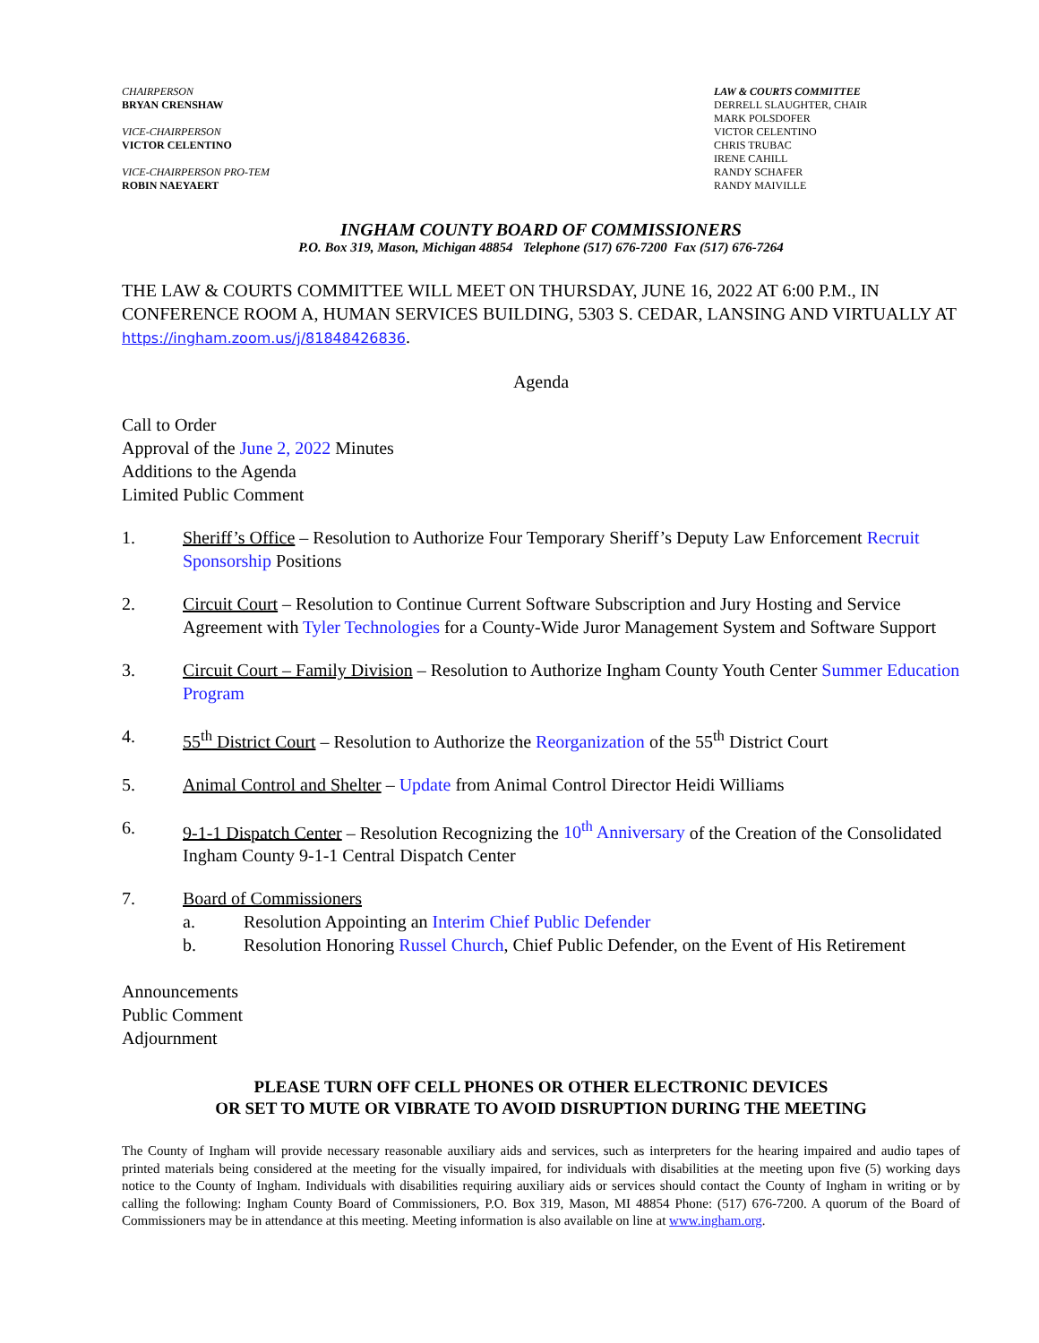CHAIRPERSON
BRYAN CRENSHAW
VICE-CHAIRPERSON
VICTOR CELENTINO
VICE-CHAIRPERSON PRO-TEM
ROBIN NAEYAERT
LAW & COURTS COMMITTEE
DERRELL SLAUGHTER, CHAIR
MARK POLSDOFER
VICTOR CELENTINO
CHRIS TRUBAC
IRENE CAHILL
RANDY SCHAFER
RANDY MAIVILLE
INGHAM COUNTY BOARD OF COMMISSIONERS
P.O. Box 319, Mason, Michigan 48854 Telephone (517) 676-7200 Fax (517) 676-7264
THE LAW & COURTS COMMITTEE WILL MEET ON THURSDAY, JUNE 16, 2022 AT 6:00 P.M., IN CONFERENCE ROOM A, HUMAN SERVICES BUILDING, 5303 S. CEDAR, LANSING AND VIRTUALLY AT https://ingham.zoom.us/j/81848426836.
Agenda
Call to Order
Approval of the June 2, 2022 Minutes
Additions to the Agenda
Limited Public Comment
1. Sheriff’s Office – Resolution to Authorize Four Temporary Sheriff’s Deputy Law Enforcement Recruit Sponsorship Positions
2. Circuit Court – Resolution to Continue Current Software Subscription and Jury Hosting and Service Agreement with Tyler Technologies for a County-Wide Juror Management System and Software Support
3. Circuit Court – Family Division – Resolution to Authorize Ingham County Youth Center Summer Education Program
4. 55<sup>th</sup> District Court – Resolution to Authorize the Reorganization of the 55<sup>th</sup> District Court
5. Animal Control and Shelter – Update from Animal Control Director Heidi Williams
6. 9-1-1 Dispatch Center – Resolution Recognizing the 10<sup>th</sup> Anniversary of the Creation of the Consolidated Ingham County 9-1-1 Central Dispatch Center
7. Board of Commissioners
a. Resolution Appointing an Interim Chief Public Defender
b. Resolution Honoring Russel Church, Chief Public Defender, on the Event of His Retirement
Announcements
Public Comment
Adjournment
PLEASE TURN OFF CELL PHONES OR OTHER ELECTRONIC DEVICES
OR SET TO MUTE OR VIBRATE TO AVOID DISRUPTION DURING THE MEETING
The County of Ingham will provide necessary reasonable auxiliary aids and services, such as interpreters for the hearing impaired and audio tapes of printed materials being considered at the meeting for the visually impaired, for individuals with disabilities at the meeting upon five (5) working days notice to the County of Ingham. Individuals with disabilities requiring auxiliary aids or services should contact the County of Ingham in writing or by calling the following: Ingham County Board of Commissioners, P.O. Box 319, Mason, MI 48854 Phone: (517) 676-7200. A quorum of the Board of Commissioners may be in attendance at this meeting. Meeting information is also available on line at www.ingham.org.